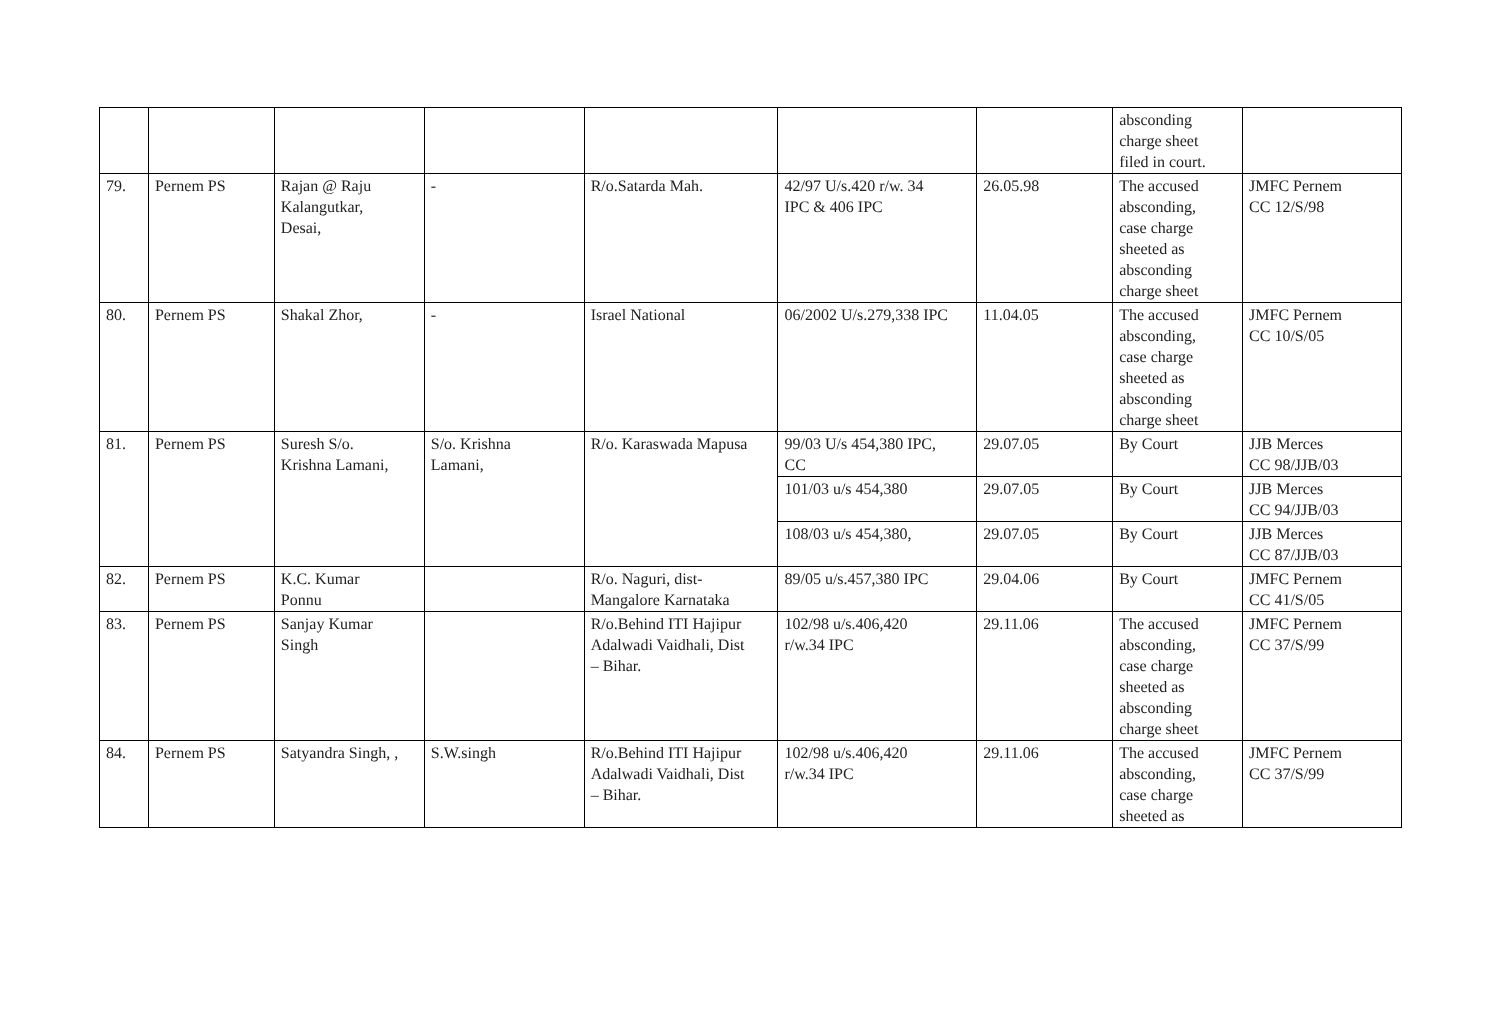| | | | | | | | absconding charge sheet filed in court. | |
| 79. | Pernem PS | Rajan @ Raju Kalangutkar, Desai, | - | R/o.Satarda Mah. | 42/97 U/s.420 r/w. 34 IPC & 406 IPC | 26.05.98 | The accused absconding, case charge sheeted as absconding charge sheet | JMFC Pernem CC 12/S/98 |
| 80. | Pernem PS | Shakal Zhor, | - | Israel National | 06/2002 U/s.279,338 IPC | 11.04.05 | The accused absconding, case charge sheeted as absconding charge sheet | JMFC Pernem CC 10/S/05 |
| 81. | Pernem PS | Suresh S/o. Krishna Lamani, | S/o. Krishna Lamani, | R/o. Karaswada Mapusa | 99/03 U/s 454,380 IPC, CC | 29.07.05 | By Court | JJB Merces CC 98/JJB/03 |
| | | | | | 101/03 u/s 454,380 | 29.07.05 | By Court | JJB Merces CC 94/JJB/03 |
| | | | | | 108/03 u/s 454,380, | 29.07.05 | By Court | JJB Merces CC 87/JJB/03 |
| 82. | Pernem PS | K.C. Kumar Ponnu | | R/o. Naguri, dist- Mangalore Karnataka | 89/05 u/s.457,380 IPC | 29.04.06 | By Court | JMFC Pernem CC 41/S/05 |
| 83. | Pernem PS | Sanjay Kumar Singh | | R/o.Behind ITI Hajipur Adalwadi Vaidhali, Dist – Bihar. | 102/98 u/s.406,420 r/w.34 IPC | 29.11.06 | The accused absconding, case charge sheeted as absconding charge sheet | JMFC Pernem CC 37/S/99 |
| 84. | Pernem PS | Satyandra Singh, , | S.W.singh | R/o.Behind ITI Hajipur Adalwadi Vaidhali, Dist – Bihar. | 102/98 u/s.406,420 r/w.34 IPC | 29.11.06 | The accused absconding, case charge sheeted as | JMFC Pernem CC 37/S/99 |